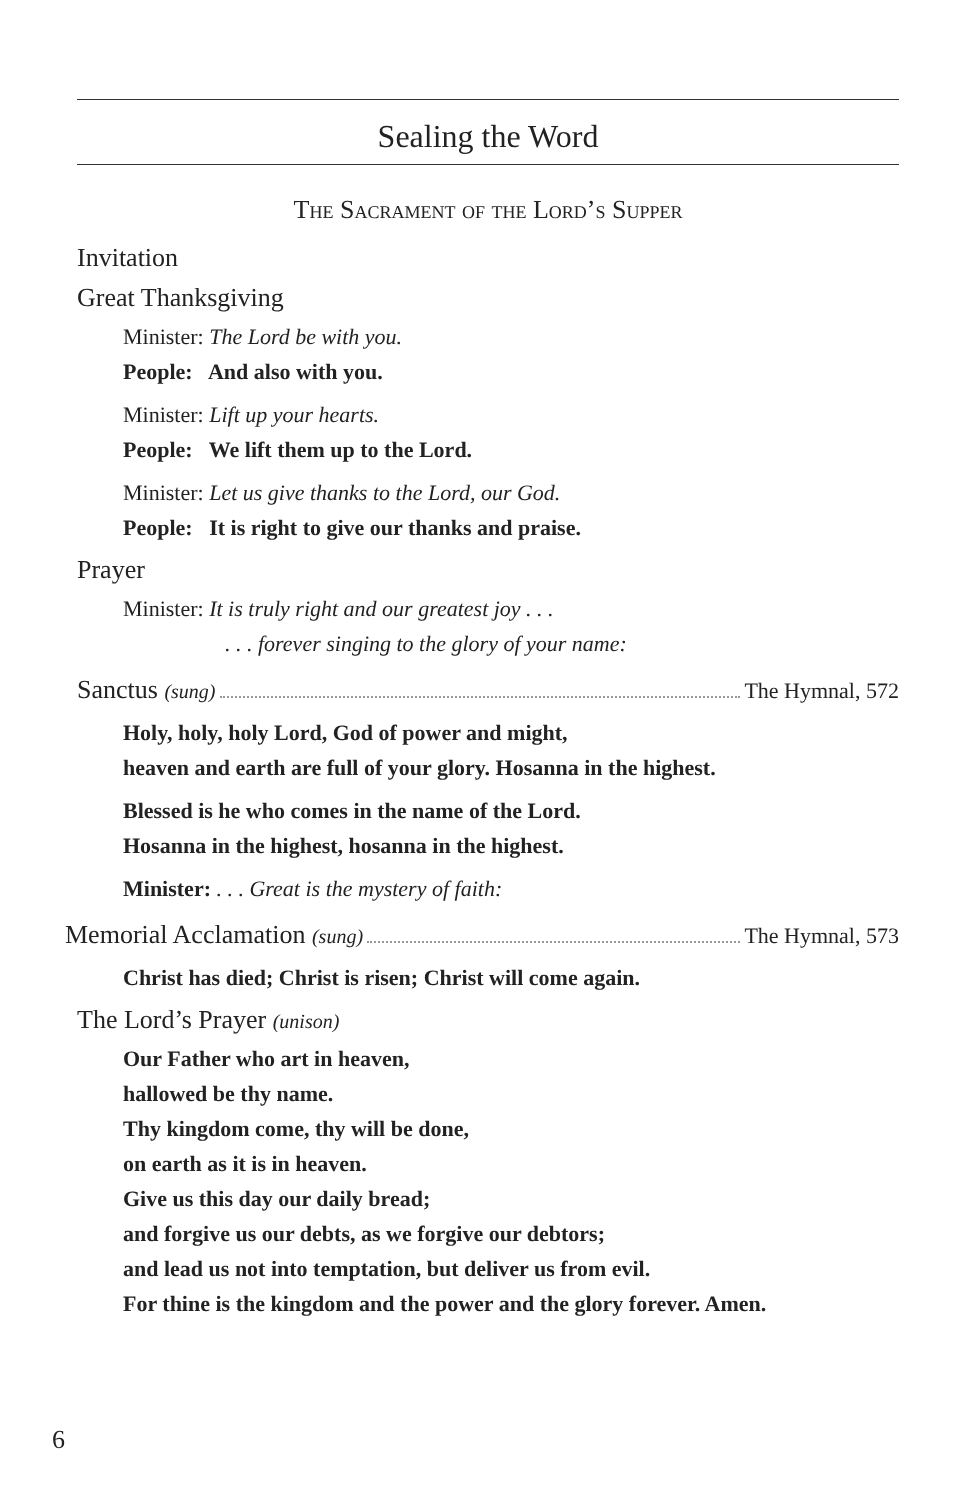Sealing the Word
The Sacrament of the Lord’s Supper
Invitation
Great Thanksgiving
Minister: The Lord be with you.
People: And also with you.
Minister: Lift up your hearts.
People: We lift them up to the Lord.
Minister: Let us give thanks to the Lord, our God.
People: It is right to give our thanks and praise.
Prayer
Minister: It is truly right and our greatest joy . . .
. . . forever singing to the glory of your name:
Sanctus (sung) The Hymnal, 572
Holy, holy, holy Lord, God of power and might,
heaven and earth are full of your glory. Hosanna in the highest.
Blessed is he who comes in the name of the Lord.
Hosanna in the highest, hosanna in the highest.
Minister: . . . Great is the mystery of faith:
Memorial Acclamation (sung) The Hymnal, 573
Christ has died; Christ is risen; Christ will come again.
The Lord’s Prayer (unison)
Our Father who art in heaven,
hallowed be thy name.
Thy kingdom come, thy will be done,
on earth as it is in heaven.
Give us this day our daily bread;
and forgive us our debts, as we forgive our debtors;
and lead us not into temptation, but deliver us from evil.
For thine is the kingdom and the power and the glory forever. Amen.
6